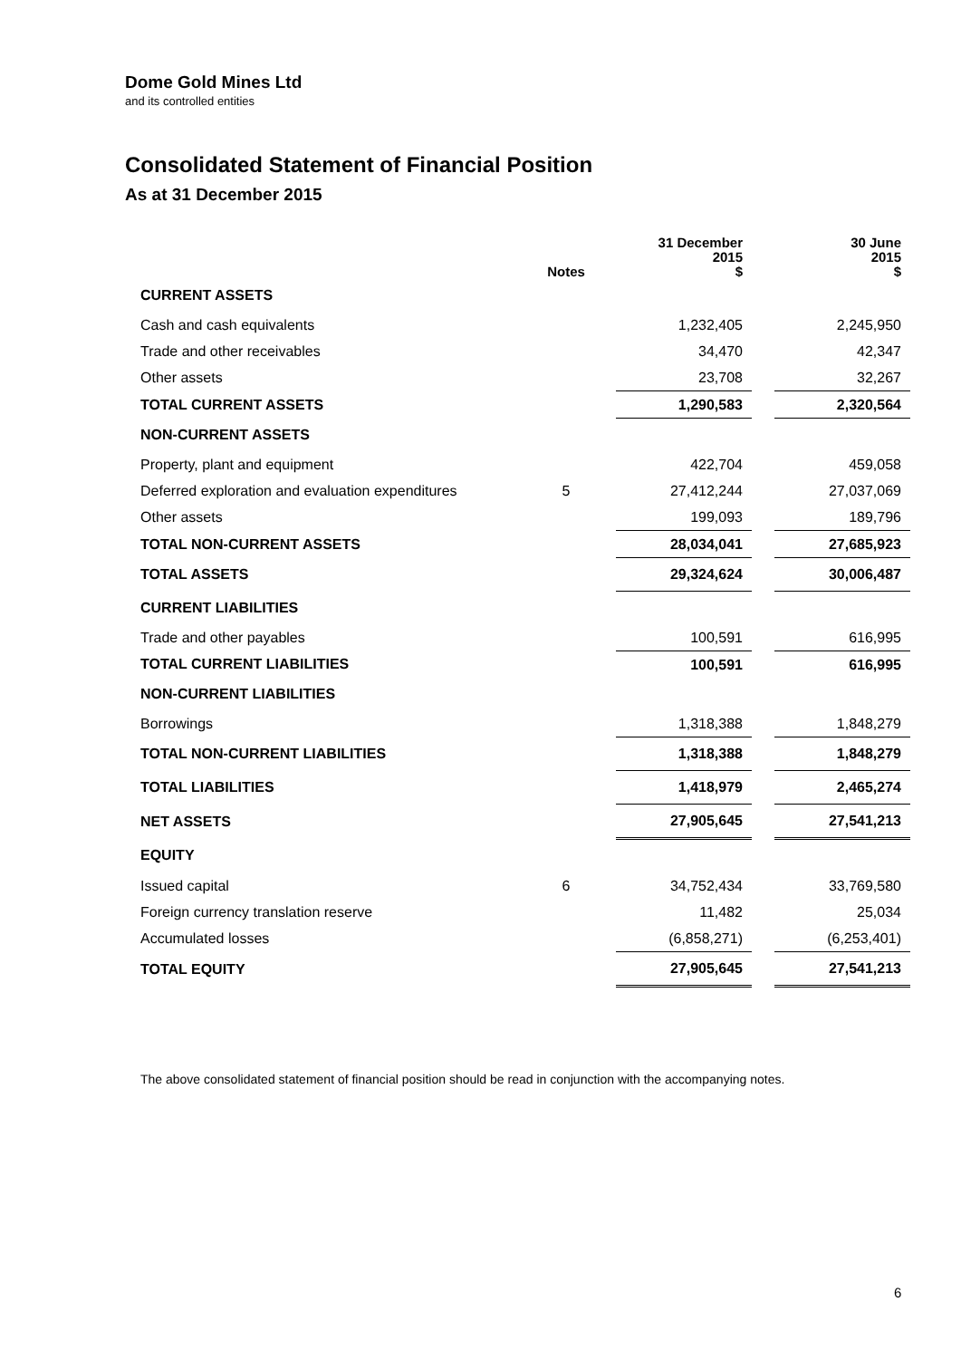Dome Gold Mines Ltd
and its controlled entities
Consolidated Statement of Financial Position
As at 31 December 2015
| | Notes | | 31 December 2015 $ | | 30 June 2015 $ |
| --- | --- | --- | --- | --- | --- |
| CURRENT ASSETS | | | | | |
| Cash and cash equivalents | | | 1,232,405 | | 2,245,950 |
| Trade and other receivables | | | 34,470 | | 42,347 |
| Other assets | | | 23,708 | | 32,267 |
| TOTAL CURRENT ASSETS | | | 1,290,583 | | 2,320,564 |
| NON-CURRENT ASSETS | | | | | |
| Property, plant and equipment | | | 422,704 | | 459,058 |
| Deferred exploration and evaluation expenditures | 5 | | 27,412,244 | | 27,037,069 |
| Other assets | | | 199,093 | | 189,796 |
| TOTAL NON-CURRENT ASSETS | | | 28,034,041 | | 27,685,923 |
| TOTAL ASSETS | | | 29,324,624 | | 30,006,487 |
| CURRENT LIABILITIES | | | | | |
| Trade and other payables | | | 100,591 | | 616,995 |
| TOTAL CURRENT LIABILITIES | | | 100,591 | | 616,995 |
| NON-CURRENT LIABILITIES | | | | | |
| Borrowings | | | 1,318,388 | | 1,848,279 |
| TOTAL NON-CURRENT LIABILITIES | | | 1,318,388 | | 1,848,279 |
| TOTAL LIABILITIES | | | 1,418,979 | | 2,465,274 |
| NET ASSETS | | | 27,905,645 | | 27,541,213 |
| EQUITY | | | | | |
| Issued capital | 6 | | 34,752,434 | | 33,769,580 |
| Foreign currency translation reserve | | | 11,482 | | 25,034 |
| Accumulated losses | | | (6,858,271) | | (6,253,401) |
| TOTAL EQUITY | | | 27,905,645 | | 27,541,213 |
The above consolidated statement of financial position should be read in conjunction with the accompanying notes.
6